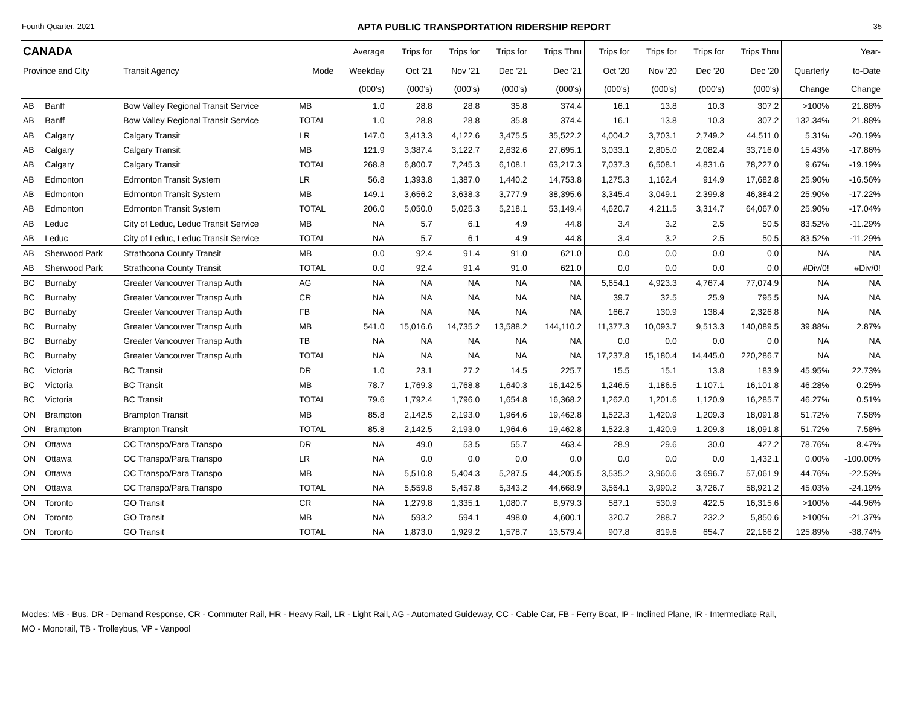Fourth Quarter, 2021 APTA PUBLIC TRANSPORTATION RIDERSHIP REPORT 35
| CANADA | | | | Average | Trips for | Trips for | Trips for | Trips Thru | Trips for | Trips for | Trips for | Trips Thru | | Year- |
| --- | --- | --- | --- | --- | --- | --- | --- | --- | --- | --- | --- | --- | --- | --- |
| Province and City | | Transit Agency | Mode | Weekday | Oct '21 | Nov '21 | Dec '21 | Dec '21 | Oct '20 | Nov '20 | Dec '20 | Dec '20 | Quarterly | to-Date |
| | | | | (000's) | (000's) | (000's) | (000's) | (000's) | (000's) | (000's) | (000's) | (000's) | Change | Change |
| AB | Banff | Bow Valley Regional Transit Service | MB | 1.0 | 28.8 | 28.8 | 35.8 | 374.4 | 16.1 | 13.8 | 10.3 | 307.2 | >100% | 21.88% |
| AB | Banff | Bow Valley Regional Transit Service | TOTAL | 1.0 | 28.8 | 28.8 | 35.8 | 374.4 | 16.1 | 13.8 | 10.3 | 307.2 | 132.34% | 21.88% |
| AB | Calgary | Calgary Transit | LR | 147.0 | 3,413.3 | 4,122.6 | 3,475.5 | 35,522.2 | 4,004.2 | 3,703.1 | 2,749.2 | 44,511.0 | 5.31% | -20.19% |
| AB | Calgary | Calgary Transit | MB | 121.9 | 3,387.4 | 3,122.7 | 2,632.6 | 27,695.1 | 3,033.1 | 2,805.0 | 2,082.4 | 33,716.0 | 15.43% | -17.86% |
| AB | Calgary | Calgary Transit | TOTAL | 268.8 | 6,800.7 | 7,245.3 | 6,108.1 | 63,217.3 | 7,037.3 | 6,508.1 | 4,831.6 | 78,227.0 | 9.67% | -19.19% |
| AB | Edmonton | Edmonton Transit System | LR | 56.8 | 1,393.8 | 1,387.0 | 1,440.2 | 14,753.8 | 1,275.3 | 1,162.4 | 914.9 | 17,682.8 | 25.90% | -16.56% |
| AB | Edmonton | Edmonton Transit System | MB | 149.1 | 3,656.2 | 3,638.3 | 3,777.9 | 38,395.6 | 3,345.4 | 3,049.1 | 2,399.8 | 46,384.2 | 25.90% | -17.22% |
| AB | Edmonton | Edmonton Transit System | TOTAL | 206.0 | 5,050.0 | 5,025.3 | 5,218.1 | 53,149.4 | 4,620.7 | 4,211.5 | 3,314.7 | 64,067.0 | 25.90% | -17.04% |
| AB | Leduc | City of Leduc, Leduc Transit Service | MB | NA | 5.7 | 6.1 | 4.9 | 44.8 | 3.4 | 3.2 | 2.5 | 50.5 | 83.52% | -11.29% |
| AB | Leduc | City of Leduc, Leduc Transit Service | TOTAL | NA | 5.7 | 6.1 | 4.9 | 44.8 | 3.4 | 3.2 | 2.5 | 50.5 | 83.52% | -11.29% |
| AB | Sherwood Park | Strathcona County Transit | MB | 0.0 | 92.4 | 91.4 | 91.0 | 621.0 | 0.0 | 0.0 | 0.0 | 0.0 | NA | NA |
| AB | Sherwood Park | Strathcona County Transit | TOTAL | 0.0 | 92.4 | 91.4 | 91.0 | 621.0 | 0.0 | 0.0 | 0.0 | 0.0 | #Div/0! | #Div/0! |
| BC | Burnaby | Greater Vancouver Transp Auth | AG | NA | NA | NA | NA | NA | 5,654.1 | 4,923.3 | 4,767.4 | 77,074.9 | NA | NA |
| BC | Burnaby | Greater Vancouver Transp Auth | CR | NA | NA | NA | NA | NA | 39.7 | 32.5 | 25.9 | 795.5 | NA | NA |
| BC | Burnaby | Greater Vancouver Transp Auth | FB | NA | NA | NA | NA | NA | 166.7 | 130.9 | 138.4 | 2,326.8 | NA | NA |
| BC | Burnaby | Greater Vancouver Transp Auth | MB | 541.0 | 15,016.6 | 14,735.2 | 13,588.2 | 144,110.2 | 11,377.3 | 10,093.7 | 9,513.3 | 140,089.5 | 39.88% | 2.87% |
| BC | Burnaby | Greater Vancouver Transp Auth | TB | NA | NA | NA | NA | NA | 0.0 | 0.0 | 0.0 | 0.0 | NA | NA |
| BC | Burnaby | Greater Vancouver Transp Auth | TOTAL | NA | NA | NA | NA | NA | 17,237.8 | 15,180.4 | 14,445.0 | 220,286.7 | NA | NA |
| BC | Victoria | BC Transit | DR | 1.0 | 23.1 | 27.2 | 14.5 | 225.7 | 15.5 | 15.1 | 13.8 | 183.9 | 45.95% | 22.73% |
| BC | Victoria | BC Transit | MB | 78.7 | 1,769.3 | 1,768.8 | 1,640.3 | 16,142.5 | 1,246.5 | 1,186.5 | 1,107.1 | 16,101.8 | 46.28% | 0.25% |
| BC | Victoria | BC Transit | TOTAL | 79.6 | 1,792.4 | 1,796.0 | 1,654.8 | 16,368.2 | 1,262.0 | 1,201.6 | 1,120.9 | 16,285.7 | 46.27% | 0.51% |
| ON | Brampton | Brampton Transit | MB | 85.8 | 2,142.5 | 2,193.0 | 1,964.6 | 19,462.8 | 1,522.3 | 1,420.9 | 1,209.3 | 18,091.8 | 51.72% | 7.58% |
| ON | Brampton | Brampton Transit | TOTAL | 85.8 | 2,142.5 | 2,193.0 | 1,964.6 | 19,462.8 | 1,522.3 | 1,420.9 | 1,209.3 | 18,091.8 | 51.72% | 7.58% |
| ON | Ottawa | OC Transpo/Para Transpo | DR | NA | 49.0 | 53.5 | 55.7 | 463.4 | 28.9 | 29.6 | 30.0 | 427.2 | 78.76% | 8.47% |
| ON | Ottawa | OC Transpo/Para Transpo | LR | NA | 0.0 | 0.0 | 0.0 | 0.0 | 0.0 | 0.0 | 0.0 | 1,432.1 | 0.00% | -100.00% |
| ON | Ottawa | OC Transpo/Para Transpo | MB | NA | 5,510.8 | 5,404.3 | 5,287.5 | 44,205.5 | 3,535.2 | 3,960.6 | 3,696.7 | 57,061.9 | 44.76% | -22.53% |
| ON | Ottawa | OC Transpo/Para Transpo | TOTAL | NA | 5,559.8 | 5,457.8 | 5,343.2 | 44,668.9 | 3,564.1 | 3,990.2 | 3,726.7 | 58,921.2 | 45.03% | -24.19% |
| ON | Toronto | GO Transit | CR | NA | 1,279.8 | 1,335.1 | 1,080.7 | 8,979.3 | 587.1 | 530.9 | 422.5 | 16,315.6 | >100% | -44.96% |
| ON | Toronto | GO Transit | MB | NA | 593.2 | 594.1 | 498.0 | 4,600.1 | 320.7 | 288.7 | 232.2 | 5,850.6 | >100% | -21.37% |
| ON | Toronto | GO Transit | TOTAL | NA | 1,873.0 | 1,929.2 | 1,578.7 | 13,579.4 | 907.8 | 819.6 | 654.7 | 22,166.2 | 125.89% | -38.74% |
Modes: MB - Bus, DR - Demand Response, CR - Commuter Rail, HR - Heavy Rail, LR - Light Rail, AG - Automated Guideway, CC - Cable Car, FB - Ferry Boat, IP - Inclined Plane, IR - Intermediate Rail,
MO - Monorail, TB - Trolleybus, VP - Vanpool